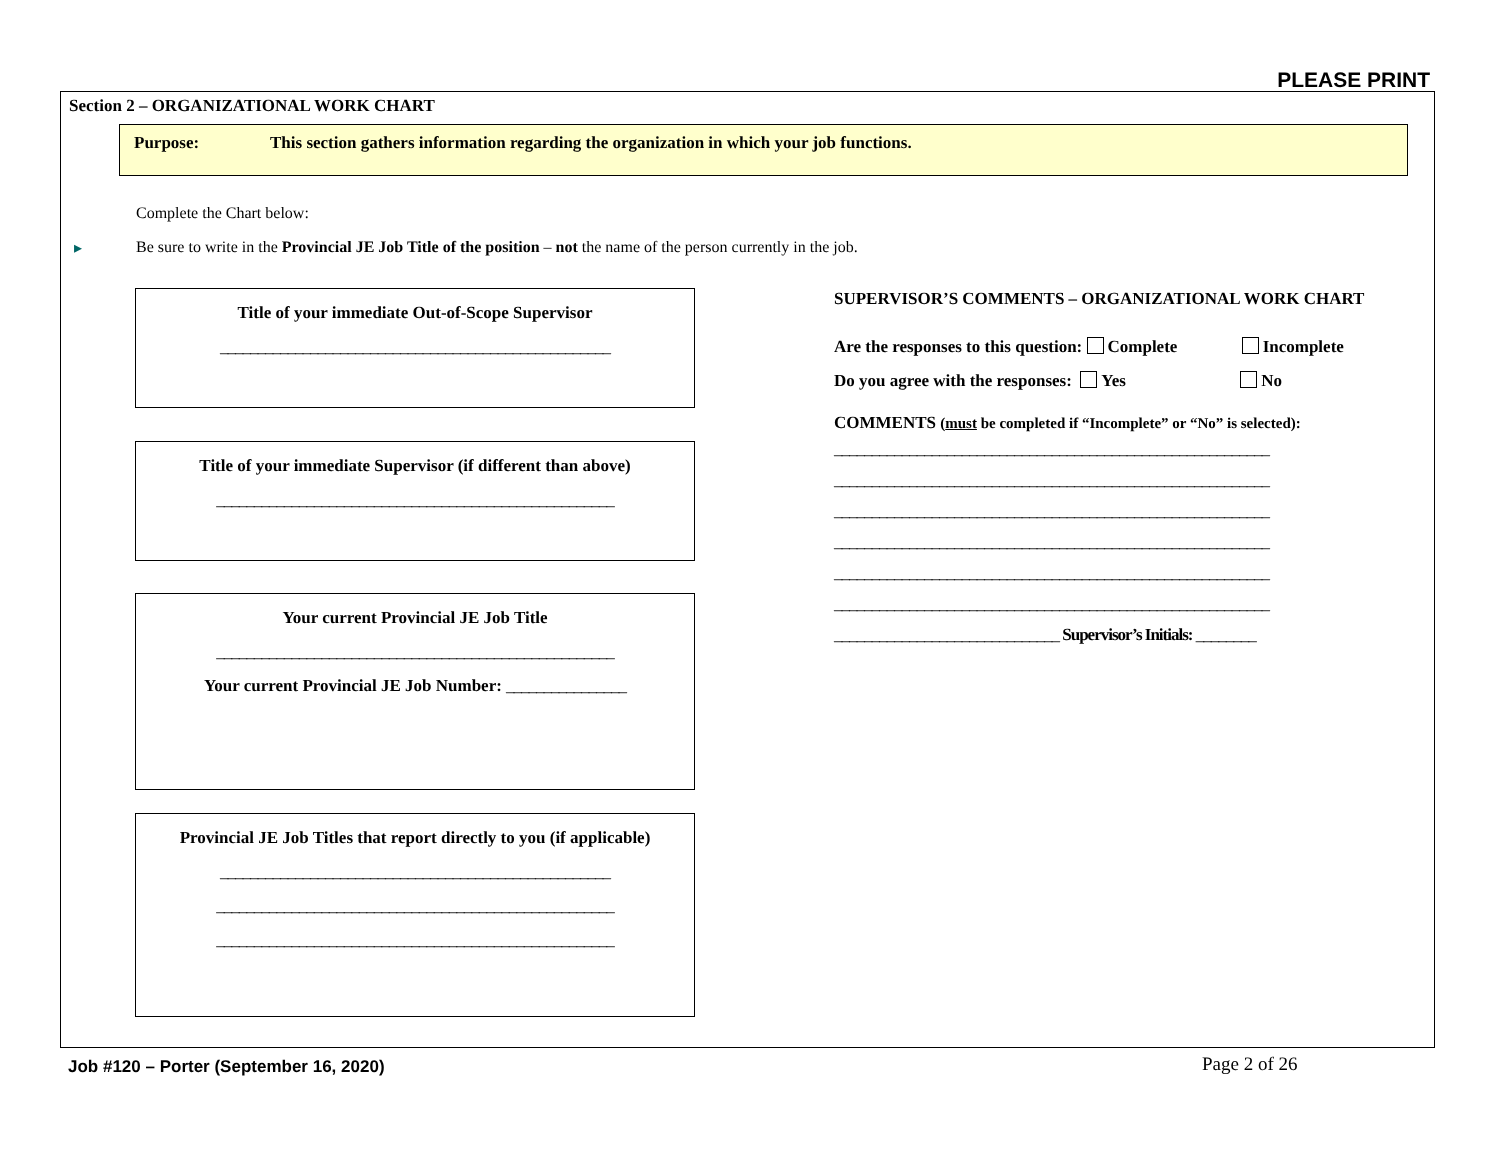PLEASE PRINT
Section 2 – ORGANIZATIONAL WORK CHART
Purpose: This section gathers information regarding the organization in which your job functions.
Complete the Chart below:
▸ Be sure to write in the Provincial JE Job Title of the position – not the name of the person currently in the job.
Title of your immediate Out-of-Scope Supervisor
____________________________________________________
Title of your immediate Supervisor (if different than above)
_____________________________________________________
Your current Provincial JE Job Title
_____________________________________________________
Your current Provincial JE Job Number: ________________
Provincial JE Job Titles that report directly to you (if applicable)
____________________________________________________
_____________________________________________________
_____________________________________________________
SUPERVISOR’S COMMENTS – ORGANIZATIONAL WORK CHART
Are the responses to this question: Complete Incomplete
Do you agree with the responses: Yes No
COMMENTS (must be completed if “Incomplete” or “No” is selected):
__________________________________________________________
__________________________________________________________
__________________________________________________________
__________________________________________________________
__________________________________________________________
__________________________________________________________
______________________________ Supervisor’s Initials: ________
Job #120 – Porter (September 16, 2020)
Page 2 of 26